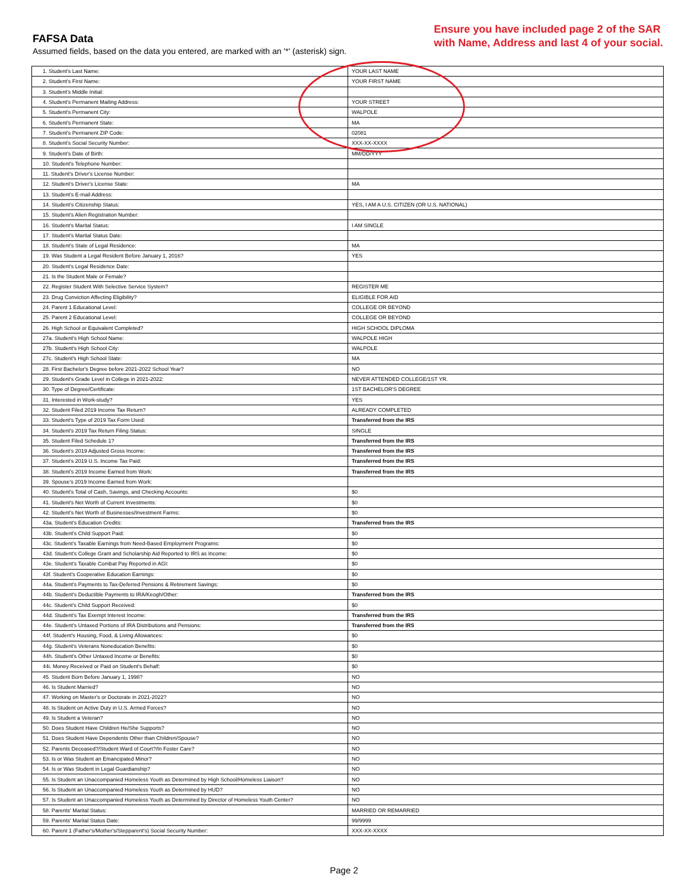FAFSA Data
Assumed fields, based on the data you entered, are marked with an '*' (asterisk) sign.
Ensure you have included page 2 of the SAR
with Name, Address and last 4 of your social.
| 1. Student's Last Name: | YOUR LAST NAME |
| 2. Student's First Name: | YOUR FIRST NAME |
| 3. Student's Middle Initial: | |
| 4. Student's Permanent Mailing Address: | YOUR STREET |
| 5. Student's Permanent City: | WALPOLE |
| 6. Student's Permanent State: | MA |
| 7. Student's Permanent ZIP Code: | 02081 |
| 8. Student's Social Security Number: | XXX-XX-XXXX |
| 9. Student's Date of Birth: | MM/DD/YYY |
| 10. Student's Telephone Number: | |
| 11. Student's Driver's License Number: | |
| 12. Student's Driver's License State: | MA |
| 13. Student's E-mail Address: | |
| 14. Student's Citizenship Status: | YES, I AM A U.S. CITIZEN (OR U.S. NATIONAL) |
| 15. Student's Alien Registration Number: | |
| 16. Student's Marital Status: | I AM SINGLE |
| 17. Student's Marital Status Date: | |
| 18. Student's State of Legal Residence: | MA |
| 19. Was Student a Legal Resident Before January 1, 2016? | YES |
| 20. Student's Legal Residence Date: | |
| 21. Is the Student Male or Female? | |
| 22. Register Student With Selective Service System? | REGISTER ME |
| 23. Drug Conviction Affecting Eligibility? | ELIGIBLE FOR AID |
| 24. Parent 1 Educational Level: | COLLEGE OR BEYOND |
| 25. Parent 2 Educational Level: | COLLEGE OR BEYOND |
| 26. High School or Equivalent Completed? | HIGH SCHOOL DIPLOMA |
| 27a. Student's High School Name: | WALPOLE HIGH |
| 27b. Student's High School City: | WALPOLE |
| 27c. Student's High School State: | MA |
| 28. First Bachelor's Degree before 2021-2022 School Year? | NO |
| 29. Student's Grade Level in College in 2021-2022: | NEVER ATTENDED COLLEGE/1ST YR. |
| 30. Type of Degree/Certificate: | 1ST BACHELOR'S DEGREE |
| 31. Interested in Work-study? | YES |
| 32. Student Filed 2019 Income Tax Return? | ALREADY COMPLETED |
| 33. Student's Type of 2019 Tax Form Used: | Transferred from the IRS |
| 34. Student's 2019 Tax Return Filing Status: | SINGLE |
| 35. Student Filed Schedule 1? | Transferred from the IRS |
| 36. Student's 2019 Adjusted Gross Income: | Transferred from the IRS |
| 37. Student's 2019 U.S. Income Tax Paid: | Transferred from the IRS |
| 38. Student's 2019 Income Earned from Work: | Transferred from the IRS |
| 39. Spouse's 2019 Income Earned from Work: | |
| 40. Student's Total of Cash, Savings, and Checking Accounts: | $0 |
| 41. Student's Net Worth of Current Investments: | $0 |
| 42. Student's Net Worth of Businesses/Investment Farms: | $0 |
| 43a. Student's Education Credits: | Transferred from the IRS |
| 43b. Student's Child Support Paid: | $0 |
| 43c. Student's Taxable Earnings from Need-Based Employment Programs: | $0 |
| 43d. Student's College Grant and Scholarship Aid Reported to IRS as Income: | $0 |
| 43e. Student's Taxable Combat Pay Reported in AGI: | $0 |
| 43f. Student's Cooperative Education Earnings: | $0 |
| 44a. Student's Payments to Tax-Deferred Pensions & Retirement Savings: | $0 |
| 44b. Student's Deductible Payments to IRA/Keogh/Other: | Transferred from the IRS |
| 44c. Student's Child Support Received: | $0 |
| 44d. Student's Tax Exempt Interest Income: | Transferred from the IRS |
| 44e. Student's Untaxed Portions of IRA Distributions and Pensions: | Transferred from the IRS |
| 44f. Student's Housing, Food, & Living Allowances: | $0 |
| 44g. Student's Veterans Noneducation Benefits: | $0 |
| 44h. Student's Other Untaxed Income or Benefits: | $0 |
| 44i. Money Received or Paid on Student's Behalf: | $0 |
| 45. Student Born Before January 1, 1998? | NO |
| 46. Is Student Married? | NO |
| 47. Working on Master's or Doctorate in 2021-2022? | NO |
| 48. Is Student on Active Duty in U.S. Armed Forces? | NO |
| 49. Is Student a Veteran? | NO |
| 50. Does Student Have Children He/She Supports? | NO |
| 51. Does Student Have Dependents Other than Children/Spouse? | NO |
| 52. Parents Deceased?/Student Ward of Court?/In Foster Care? | NO |
| 53. Is or Was Student an Emancipated Minor? | NO |
| 54. Is or Was Student in Legal Guardianship? | NO |
| 55. Is Student an Unaccompanied Homeless Youth as Determined by High School/Homeless Liaison? | NO |
| 56. Is Student an Unaccompanied Homeless Youth as Determined by HUD? | NO |
| 57. Is Student an Unaccompanied Homeless Youth as Determined by Director of Homeless Youth Center? | NO |
| 58. Parents' Marital Status: | MARRIED OR REMARRIED |
| 59. Parents' Marital Status Date: | 99/9999 |
| 60. Parent 1 (Father's/Mother's/Stepparent's) Social Security Number: | XXX-XX-XXXX |
Page 2